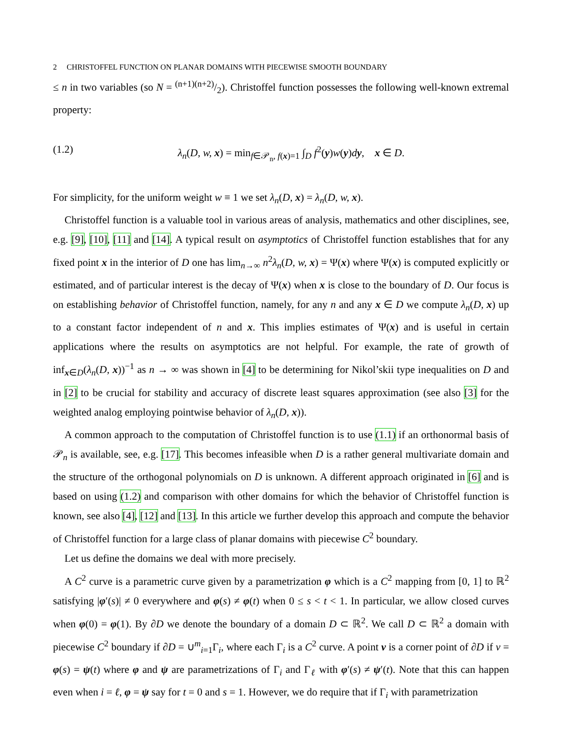2 CHRISTOFFEL FUNCTION ON PLANAR DOMAINS WITH PIECEWISE SMOOTH BOUNDARY
≤ n in two variables (so N = (n+1)(n+2)/2). Christoffel function possesses the following well-known extremal property:
(1.2) λ<sub>n</sub>(D, w, x) = min<sub>f∈𝒫<sub>n</sub>, f(x)=1</sub> ∫<sub>D</sub> f<sup>2</sup>(y)w(y)dy, x ∈ D.
For simplicity, for the uniform weight w ≡ 1 we set λ<sub>n</sub>(D, x) = λ<sub>n</sub>(D, w, x).
Christoffel function is a valuable tool in various areas of analysis, mathematics and other disciplines, see, e.g. [9], [10], [11] and [14]. A typical result on asymptotics of Christoffel function establishes that for any fixed point x in the interior of D one has lim<sub>n→∞</sub> n<sup>2</sup>λ<sub>n</sub>(D, w, x) = Ψ(x) where Ψ(x) is computed explicitly or estimated, and of particular interest is the decay of Ψ(x) when x is close to the boundary of D. Our focus is on establishing behavior of Christoffel function, namely, for any n and any x ∈ D we compute λ<sub>n</sub>(D, x) up to a constant factor independent of n and x. This implies estimates of Ψ(x) and is useful in certain applications where the results on asymptotics are not helpful. For example, the rate of growth of inf<sub>x∈D</sub>(λ<sub>n</sub>(D, x))<sup>−1</sup> as n → ∞ was shown in [4] to be determining for Nikol’skii type inequalities on D and in [2] to be crucial for stability and accuracy of discrete least squares approximation (see also [3] for the weighted analog employing pointwise behavior of λ<sub>n</sub>(D, x)).
A common approach to the computation of Christoffel function is to use (1.1) if an orthonormal basis of 𝒫<sub>n</sub> is available, see, e.g. [17]. This becomes infeasible when D is a rather general multivariate domain and the structure of the orthogonal polynomials on D is unknown. A different approach originated in [6] and is based on using (1.2) and comparison with other domains for which the behavior of Christoffel function is known, see also [4], [12] and [13]. In this article we further develop this approach and compute the behavior of Christoffel function for a large class of planar domains with piecewise C<sup>2</sup> boundary.
Let us define the domains we deal with more precisely.
A C<sup>2</sup> curve is a parametric curve given by a parametrization φ which is a C<sup>2</sup> mapping from [0, 1] to ℝ<sup>2</sup> satisfying |φ′(s)| ≠ 0 everywhere and φ(s) ≠ φ(t) when 0 ≤ s < t < 1. In particular, we allow closed curves when φ(0) = φ(1). By ∂D we denote the boundary of a domain D ⊂ ℝ<sup>2</sup>. We call D ⊂ ℝ<sup>2</sup> a domain with piecewise C<sup>2</sup> boundary if ∂D = ∪<sup>m</sup><sub>i=1</sub>Γ<sub>i</sub>, where each Γ<sub>i</sub> is a C<sup>2</sup> curve. A point v is a corner point of ∂D if v = φ(s) = ψ(t) where φ and ψ are parametrizations of Γ<sub>i</sub> and Γ<sub>ℓ</sub> with φ′(s) ≠ ψ′(t). Note that this can happen even when i = ℓ, φ = ψ say for t = 0 and s = 1. However, we do require that if Γ<sub>i</sub> with parametrization